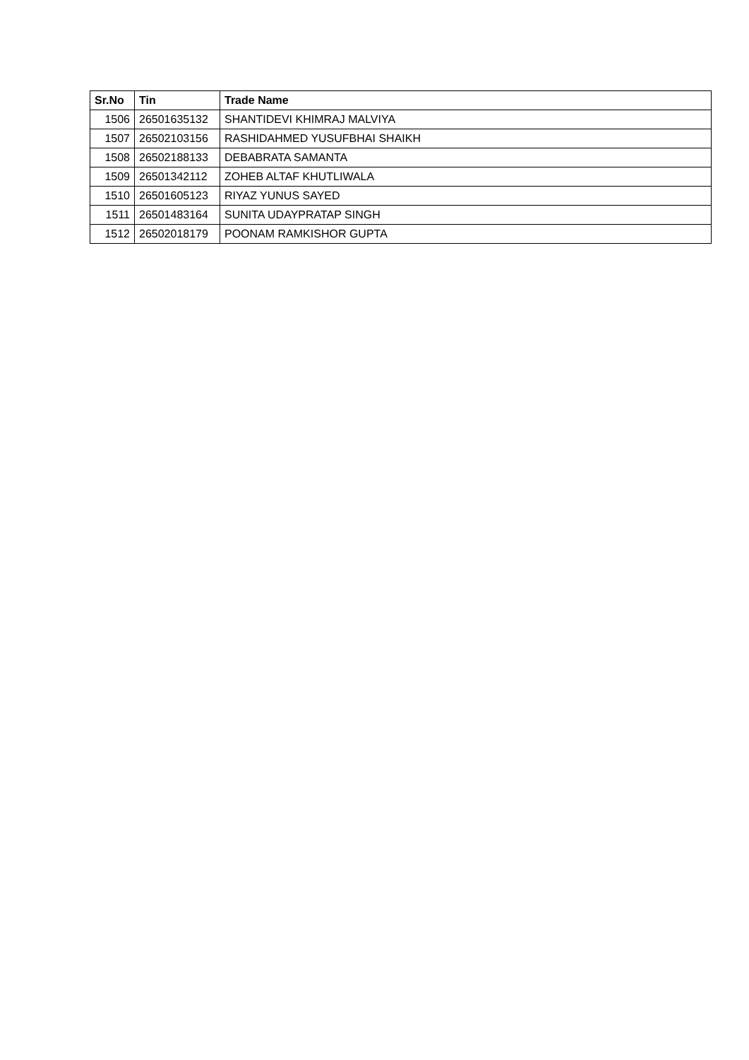| Sr.No | Tin | Trade Name |
| --- | --- | --- |
| 1506 | 26501635132 | SHANTIDEVI KHIMRAJ MALVIYA |
| 1507 | 26502103156 | RASHIDAHMED YUSUFBHAI SHAIKH |
| 1508 | 26502188133 | DEBABRATA SAMANTA |
| 1509 | 26501342112 | ZOHEB ALTAF KHUTLIWALA |
| 1510 | 26501605123 | RIYAZ YUNUS SAYED |
| 1511 | 26501483164 | SUNITA UDAYPRATAP SINGH |
| 1512 | 26502018179 | POONAM RAMKISHOR GUPTA |